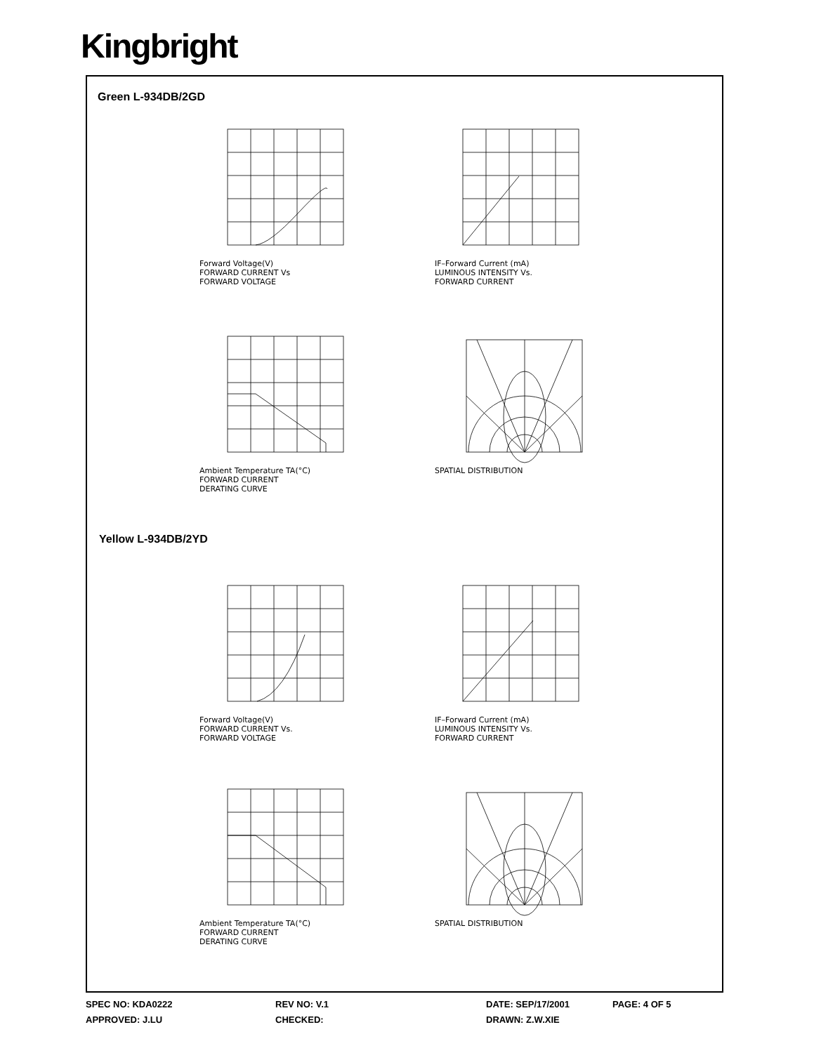Kingbright
Green L-934DB/2GD
Yellow L-934DB/2YD
Forward Voltage(V)
FORWARD CURRENT Vs
FORWARD VOLTAGE
IF–Forward Current (mA)
LUMINOUS INTENSITY Vs.
FORWARD CURRENT
Ambient Temperature TA(°C)
FORWARD CURRENT
DERATING CURVE
SPATIAL DISTRIBUTION
Forward Voltage(V)
FORWARD CURRENT Vs.
FORWARD VOLTAGE
IF–Forward Current (mA)
LUMINOUS INTENSITY Vs.
FORWARD CURRENT
Ambient Temperature TA(°C)
FORWARD CURRENT
DERATING CURVE
SPATIAL DISTRIBUTION
SPEC NO: KDA0222 REV NO: V.1 DATE: SEP/17/2001 PAGE: 4 OF 5
APPROVED: J.LU CHECKED: DRAWN: Z.W.XIE